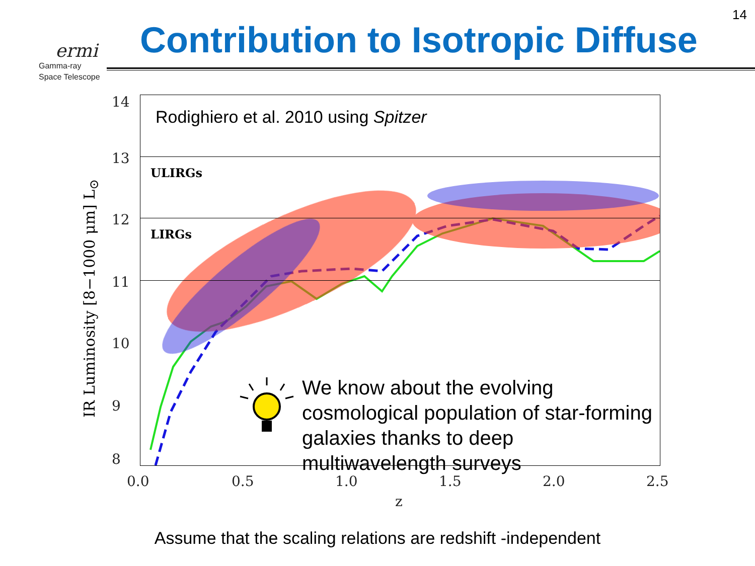14
ermi
Gamma-ray
Space Telescope
Contribution to Isotropic Diffuse
Rodighiero et al. 2010 using Spitzer
ULIRGs
LIRGs
14
13
12
11
10
9
8
0.0 0.5 1.0 1.5 2.0 2.5
z
IR Luminosity [8−1000 μm] L<sub>⊙</sub>
We know about the evolving cosmological population of star-forming galaxies thanks to deep multiwavelength surveys
Assume that the scaling relations are redshift -independent